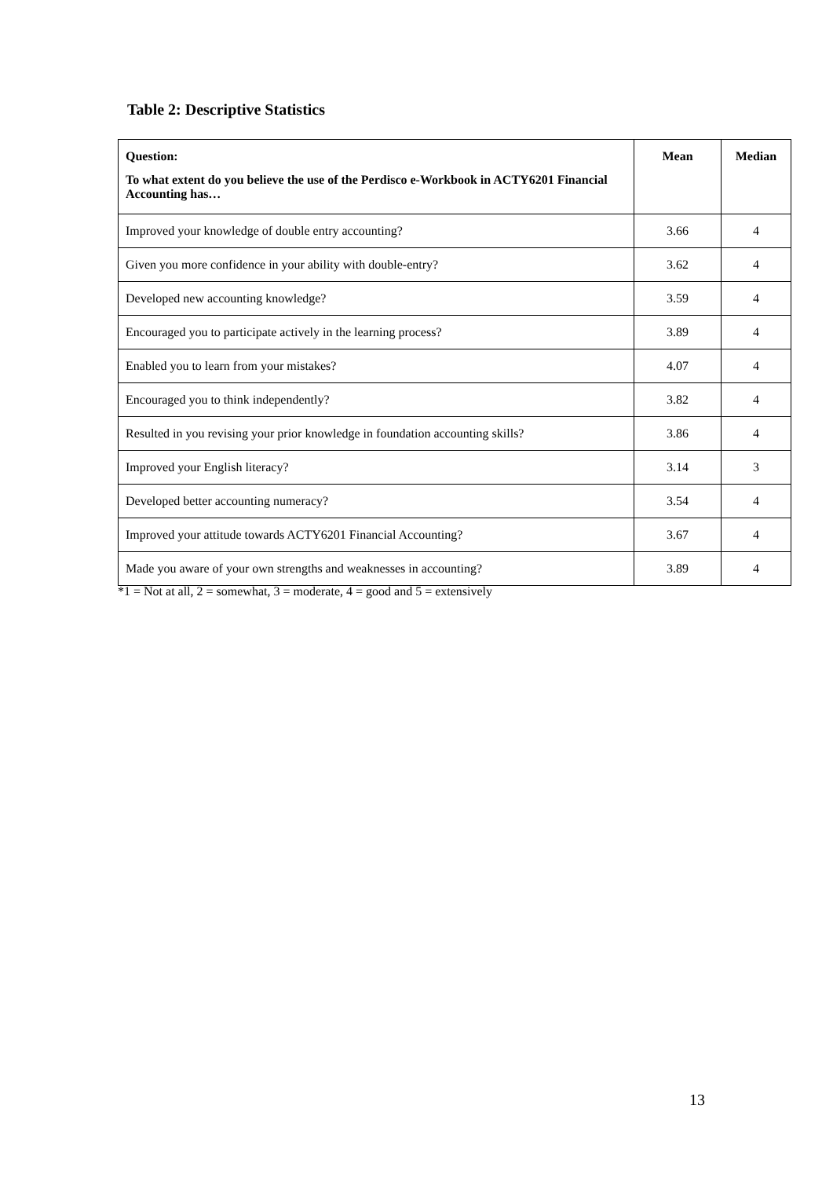Table 2: Descriptive Statistics
| Question: To what extent do you believe the use of the Perdisco e-Workbook in ACTY6201 Financial Accounting has… | Mean | Median |
| --- | --- | --- |
| Improved your knowledge of double entry accounting? | 3.66 | 4 |
| Given you more confidence in your ability with double-entry? | 3.62 | 4 |
| Developed new accounting knowledge? | 3.59 | 4 |
| Encouraged you to participate actively in the learning process? | 3.89 | 4 |
| Enabled you to learn from your mistakes? | 4.07 | 4 |
| Encouraged you to think independently? | 3.82 | 4 |
| Resulted in you revising your prior knowledge in foundation accounting skills? | 3.86 | 4 |
| Improved your English literacy? | 3.14 | 3 |
| Developed better accounting numeracy? | 3.54 | 4 |
| Improved your attitude towards ACTY6201 Financial Accounting? | 3.67 | 4 |
| Made you aware of your own strengths and weaknesses in accounting? | 3.89 | 4 |
*1 = Not at all, 2 = somewhat, 3 = moderate, 4 = good and 5 = extensively
13